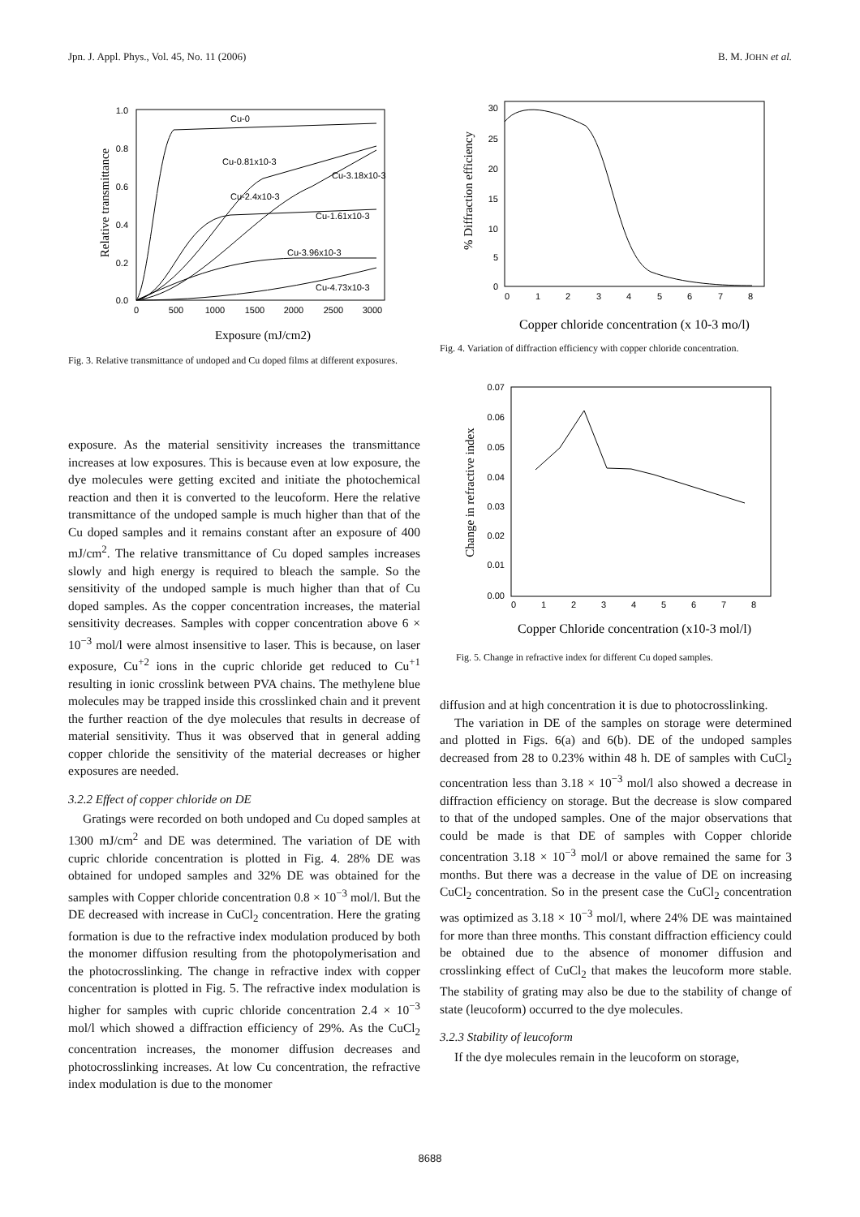Jpn. J. Appl. Phys., Vol. 45, No. 11 (2006) B. M. JOHN et al.
1.0
0.8
0.6
0.4
0.2
0.0
0
500
1000
1500
2000
2500
3000
Cu-0
Cu-0.81x10-3
Cu-3.18x10-3
Cu-2.4x10-3
Cu-1.61x10-3
Cu-3.96x10-3
Cu-4.73x10-3
Relative transmittance
Exposure (mJ/cm2)
Fig. 3. Relative transmittance of undoped and Cu doped films at different exposures.
30
25
20
15
10
5
0
0
1
2
3
4
5
6
7
8
% Diffraction efficiency
Copper chloride concentration (x 10-3 mo/l)
Fig. 4. Variation of diffraction efficiency with copper chloride concentration.
0.07
0.06
0.05
0.04
0.03
0.02
0.01
0.00
0
1
2
3
4
5
6
7
8
Change in refractive index
Copper Chloride concentration (x10-3 mol/l)
Fig. 5. Change in refractive index for different Cu doped samples.
diffusion and at high concentration it is due to photocrosslinking.
The variation in DE of the samples on storage were determined and plotted in Figs. 6(a) and 6(b). DE of the undoped samples decreased from 28 to 0.23% within 48 h. DE of samples with CuCl<sub>2</sub> concentration less than 3.18 × 10<sup>−3</sup> mol/l also showed a decrease in diffraction efficiency on storage. But the decrease is slow compared to that of the undoped samples. One of the major observations that could be made is that DE of samples with Copper chloride concentration 3.18 × 10<sup>−3</sup> mol/l or above remained the same for 3 months. But there was a decrease in the value of DE on increasing CuCl<sub>2</sub> concentration. So in the present case the CuCl<sub>2</sub> concentration was optimized as 3.18 × 10<sup>−3</sup> mol/l, where 24% DE was maintained for more than three months. This constant diffraction efficiency could be obtained due to the absence of monomer diffusion and crosslinking effect of CuCl<sub>2</sub> that makes the leucoform more stable. The stability of grating may also be due to the stability of change of state (leucoform) occurred to the dye molecules.
3.2.3 Stability of leucoform
If the dye molecules remain in the leucoform on storage,
exposure. As the material sensitivity increases the transmittance increases at low exposures. This is because even at low exposure, the dye molecules were getting excited and initiate the photochemical reaction and then it is converted to the leucoform. Here the relative transmittance of the undoped sample is much higher than that of the Cu doped samples and it remains constant after an exposure of 400 mJ/cm<sup>2</sup>. The relative transmittance of Cu doped samples increases slowly and high energy is required to bleach the sample. So the sensitivity of the undoped sample is much higher than that of Cu doped samples. As the copper concentration increases, the material sensitivity decreases. Samples with copper concentration above 6 × 10<sup>−3</sup> mol/l were almost insensitive to laser. This is because, on laser exposure, Cu<sup>+2</sup> ions in the cupric chloride get reduced to Cu<sup>+1</sup> resulting in ionic crosslink between PVA chains. The methylene blue molecules may be trapped inside this crosslinked chain and it prevent the further reaction of the dye molecules that results in decrease of material sensitivity. Thus it was observed that in general adding copper chloride the sensitivity of the material decreases or higher exposures are needed.
3.2.2 Effect of copper chloride on DE
Gratings were recorded on both undoped and Cu doped samples at 1300 mJ/cm<sup>2</sup> and DE was determined. The variation of DE with cupric chloride concentration is plotted in Fig. 4. 28% DE was obtained for undoped samples and 32% DE was obtained for the samples with Copper chloride concentration 0.8 × 10<sup>−3</sup> mol/l. But the DE decreased with increase in CuCl<sub>2</sub> concentration. Here the grating formation is due to the refractive index modulation produced by both the monomer diffusion resulting from the photopolymerisation and the photocrosslinking. The change in refractive index with copper concentration is plotted in Fig. 5. The refractive index modulation is higher for samples with cupric chloride concentration 2.4 × 10<sup>−3</sup> mol/l which showed a diffraction efficiency of 29%. As the CuCl<sub>2</sub> concentration increases, the monomer diffusion decreases and photocrosslinking increases. At low Cu concentration, the refractive index modulation is due to the monomer
8688